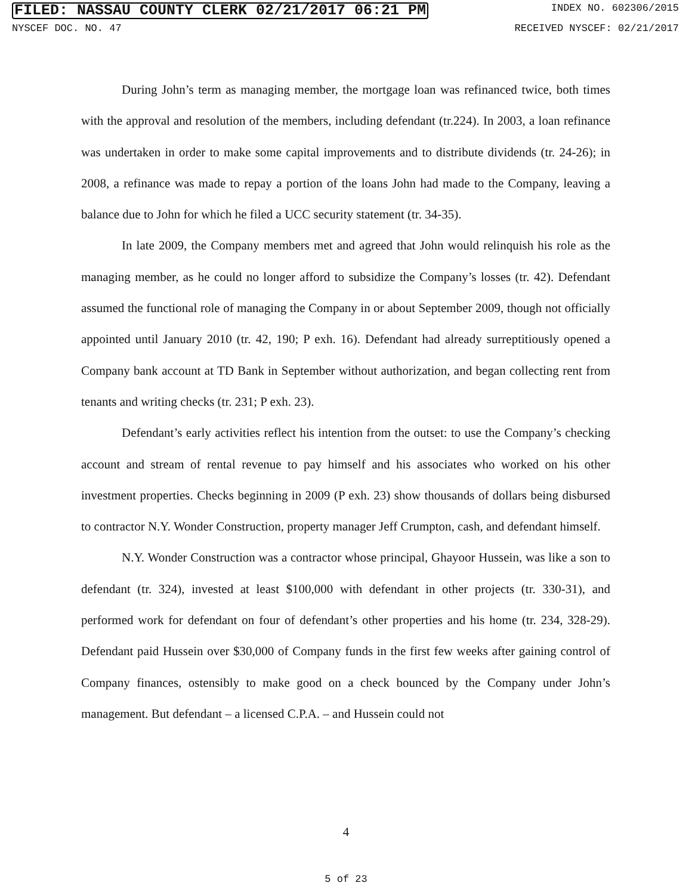FILED: NASSAU COUNTY CLERK 02/21/2017 06:21 PM INDEX NO. 602306/2015
NYSCEF DOC. NO. 47 RECEIVED NYSCEF: 02/21/2017
During John’s term as managing member, the mortgage loan was refinanced twice, both times with the approval and resolution of the members, including defendant (tr.224). In 2003, a loan refinance was undertaken in order to make some capital improvements and to distribute dividends (tr. 24-26); in 2008, a refinance was made to repay a portion of the loans John had made to the Company, leaving a balance due to John for which he filed a UCC security statement (tr. 34-35).
In late 2009, the Company members met and agreed that John would relinquish his role as the managing member, as he could no longer afford to subsidize the Company’s losses (tr. 42). Defendant assumed the functional role of managing the Company in or about September 2009, though not officially appointed until January 2010 (tr. 42, 190; P exh. 16). Defendant had already surreptitiously opened a Company bank account at TD Bank in September without authorization, and began collecting rent from tenants and writing checks (tr. 231; P exh. 23).
Defendant’s early activities reflect his intention from the outset: to use the Company’s checking account and stream of rental revenue to pay himself and his associates who worked on his other investment properties. Checks beginning in 2009 (P exh. 23) show thousands of dollars being disbursed to contractor N.Y. Wonder Construction, property manager Jeff Crumpton, cash, and defendant himself.
N.Y. Wonder Construction was a contractor whose principal, Ghayoor Hussein, was like a son to defendant (tr. 324), invested at least $100,000 with defendant in other projects (tr. 330-31), and performed work for defendant on four of defendant’s other properties and his home (tr. 234, 328-29). Defendant paid Hussein over $30,000 of Company funds in the first few weeks after gaining control of Company finances, ostensibly to make good on a check bounced by the Company under John’s management. But defendant – a licensed C.P.A. – and Hussein could not
4
5 of 23